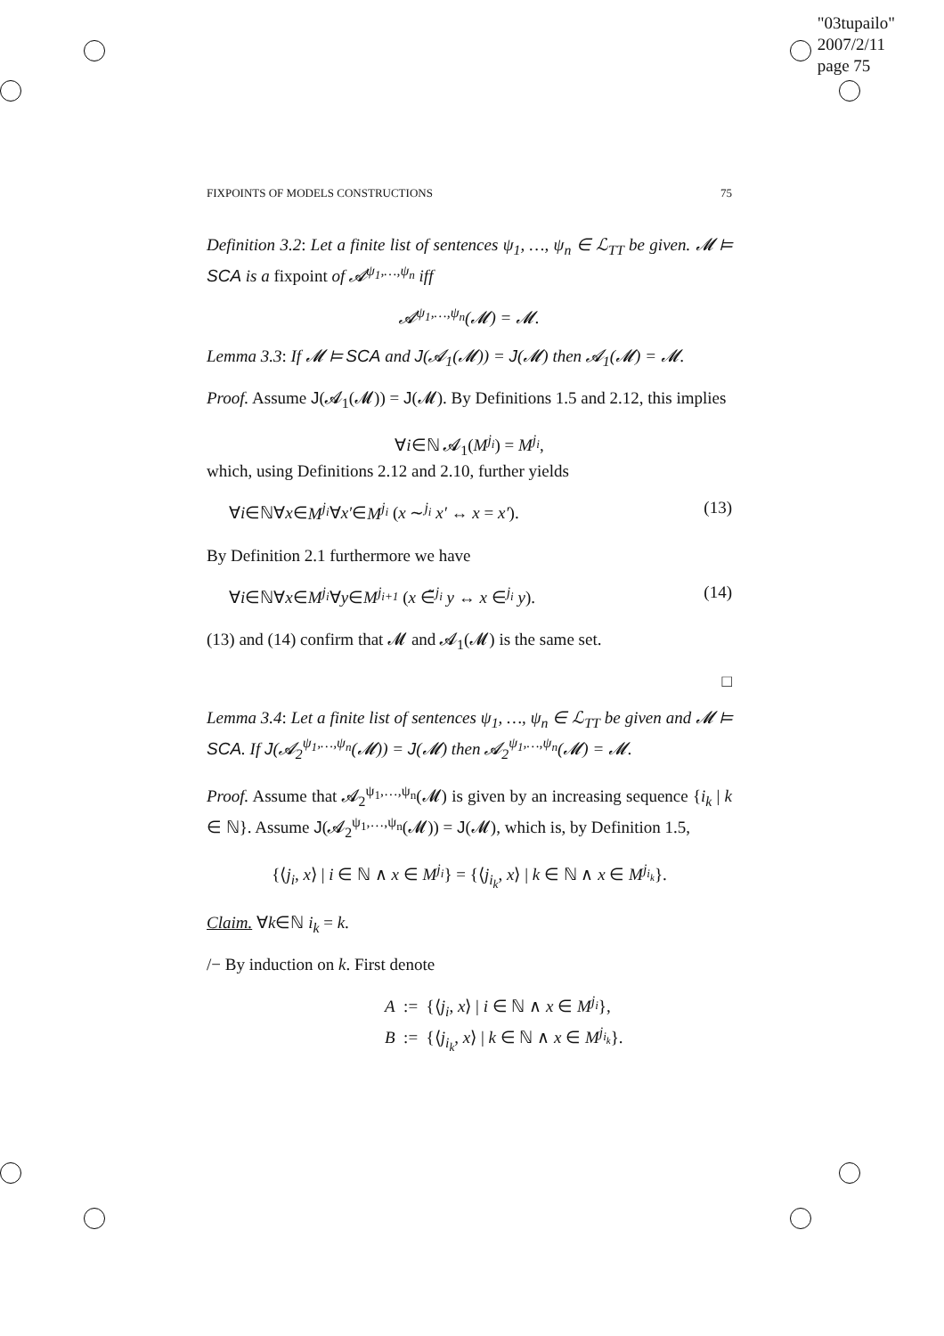"03tupailo"
2007/2/11
page 75
FIXPOINTS OF MODELS CONSTRUCTIONS 75
Definition 3.2: Let a finite list of sentences ψ<sub>1</sub>, …, ψ<sub>n</sub> ∈ ℒ<sub>TT</sub> be given. 𝓜 ⊨ SCA is a fixpoint of 𝓐<sup>ψ<sub>1</sub>,…,ψ<sub>n</sub></sup> iff
𝓐<sup>ψ<sub>1</sub>,…,ψ<sub>n</sub></sup>(𝓜) = 𝓜.
Lemma 3.3: If 𝓜 ⊨ SCA and J(𝓐<sub>1</sub>(𝓜)) = J(𝓜) then 𝓐<sub>1</sub>(𝓜) = 𝓜.
Proof. Assume J(𝓐<sub>1</sub>(𝓜)) = J(𝓜). By Definitions 1.5 and 2.12, this implies
∀i∈ℕ 𝓐<sub>1</sub>(M<sup>j<sub>i</sub></sup>) = M<sup>j<sub>i</sub></sup>,
which, using Definitions 2.12 and 2.10, further yields
∀i∈ℕ∀x∈M<sup>j<sub>i</sub></sup>∀x′∈M<sup>j<sub>i</sub></sup> (x ∼<sup>j<sub>i</sub></sup> x′ ↔ x = x′). (13)
By Definition 2.1 furthermore we have
∀i∈ℕ∀x∈M<sup>j<sub>i</sub></sup>∀y∈M<sup>j<sub>i+1</sub></sup> (x ∈̃<sup>j<sub>i</sub></sup> y ↔ x ∈<sup>j<sub>i</sub></sup> y). (14)
(13) and (14) confirm that 𝓜 and 𝓐<sub>1</sub>(𝓜) is the same set.
□
Lemma 3.4: Let a finite list of sentences ψ<sub>1</sub>, …, ψ<sub>n</sub> ∈ ℒ<sub>TT</sub> be given and 𝓜 ⊨ SCA. If J(𝓐<sub>2</sub><sup>ψ<sub>1</sub>,…,ψ<sub>n</sub></sup>(𝓜)) = J(𝓜) then 𝓐<sub>2</sub><sup>ψ<sub>1</sub>,…,ψ<sub>n</sub></sup>(𝓜) = 𝓜.
Proof. Assume that 𝓐<sub>2</sub><sup>ψ<sub>1</sub>,…,ψ<sub>n</sub></sup>(𝓜) is given by an increasing sequence {i<sub>k</sub> | k ∈ ℕ}. Assume J(𝓐<sub>2</sub><sup>ψ<sub>1</sub>,…,ψ<sub>n</sub></sup>(𝓜)) = J(𝓜), which is, by Definition 1.5,
{⟨j<sub>i</sub>, x⟩ | i ∈ ℕ ∧ x ∈ M<sup>j<sub>i</sub></sup>} = {⟨j<sub>i<sub>k</sub></sub>, x⟩ | k ∈ ℕ ∧ x ∈ M<sup>j<sub>i<sub>k</sub></sub></sup>}.
Claim. ∀k∈ℕ i<sub>k</sub> = k.
/− By induction on k. First denote
A := {⟨j<sub>i</sub>, x⟩ | i ∈ ℕ ∧ x ∈ M<sup>j<sub>i</sub></sup>},
B := {⟨j<sub>i<sub>k</sub></sub>, x⟩ | k ∈ ℕ ∧ x ∈ M<sup>j<sub>i<sub>k</sub></sub></sup>}.